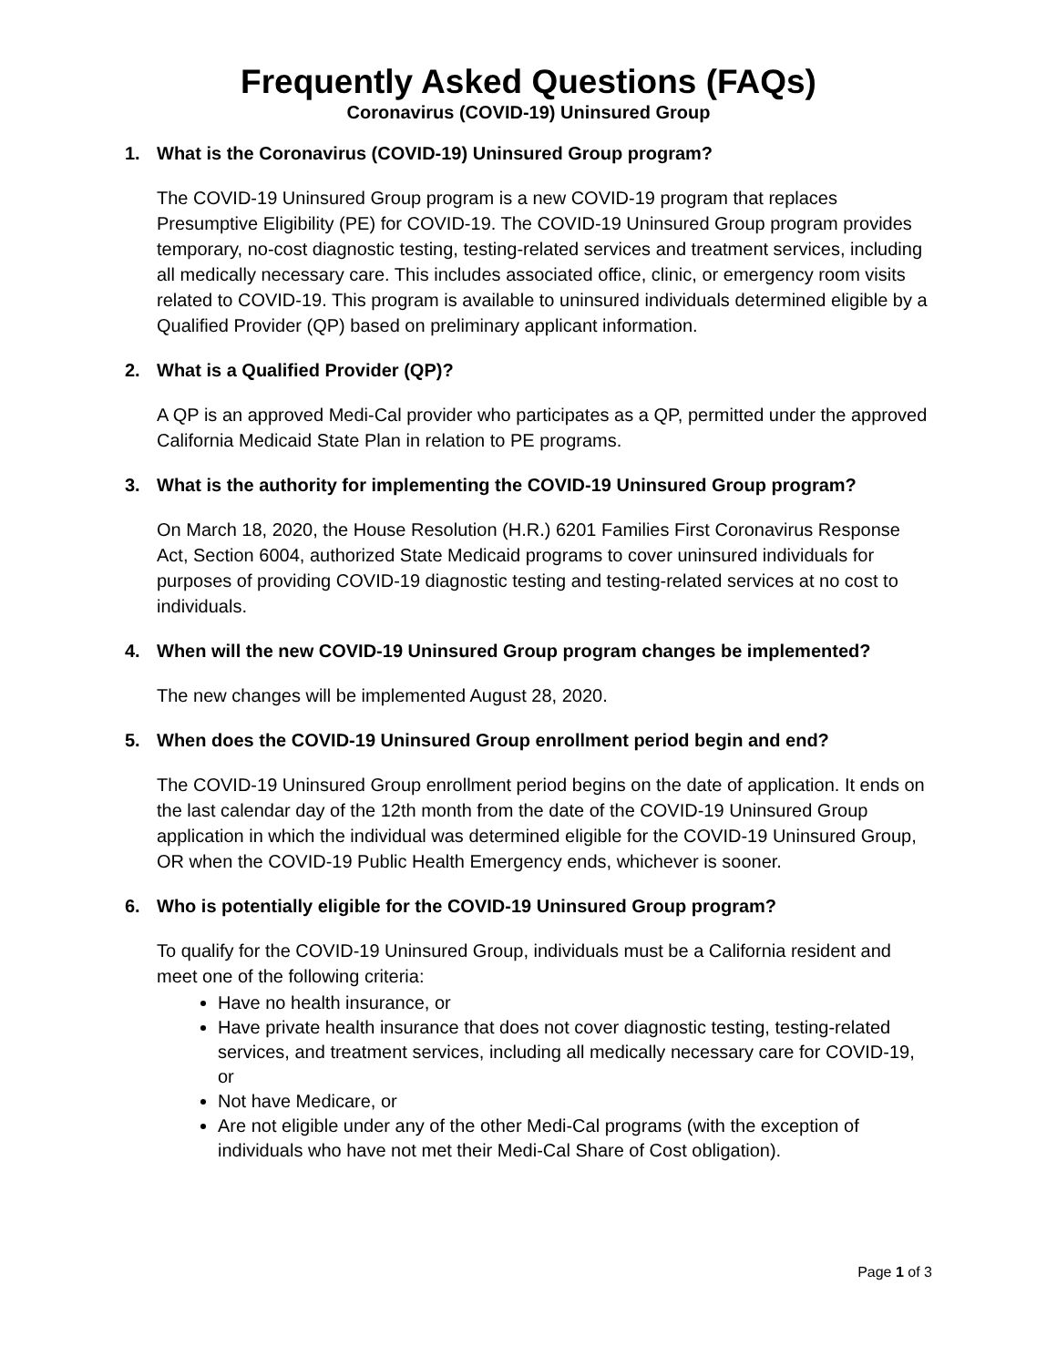Frequently Asked Questions (FAQs)
Coronavirus (COVID-19) Uninsured Group
1. What is the Coronavirus (COVID-19) Uninsured Group program?
The COVID-19 Uninsured Group program is a new COVID-19 program that replaces Presumptive Eligibility (PE) for COVID-19. The COVID-19 Uninsured Group program provides temporary, no-cost diagnostic testing, testing-related services and treatment services, including all medically necessary care. This includes associated office, clinic, or emergency room visits related to COVID-19. This program is available to uninsured individuals determined eligible by a Qualified Provider (QP) based on preliminary applicant information.
2. What is a Qualified Provider (QP)?
A QP is an approved Medi-Cal provider who participates as a QP, permitted under the approved California Medicaid State Plan in relation to PE programs.
3. What is the authority for implementing the COVID-19 Uninsured Group program?
On March 18, 2020, the House Resolution (H.R.) 6201 Families First Coronavirus Response Act, Section 6004, authorized State Medicaid programs to cover uninsured individuals for purposes of providing COVID-19 diagnostic testing and testing-related services at no cost to individuals.
4. When will the new COVID-19 Uninsured Group program changes be implemented?
The new changes will be implemented August 28, 2020.
5. When does the COVID-19 Uninsured Group enrollment period begin and end?
The COVID-19 Uninsured Group enrollment period begins on the date of application. It ends on the last calendar day of the 12th month from the date of the COVID-19 Uninsured Group application in which the individual was determined eligible for the COVID-19 Uninsured Group, OR when the COVID-19 Public Health Emergency ends, whichever is sooner.
6. Who is potentially eligible for the COVID-19 Uninsured Group program?
To qualify for the COVID-19 Uninsured Group, individuals must be a California resident and meet one of the following criteria:
Have no health insurance, or
Have private health insurance that does not cover diagnostic testing, testing-related services, and treatment services, including all medically necessary care for COVID-19, or
Not have Medicare, or
Are not eligible under any of the other Medi-Cal programs (with the exception of individuals who have not met their Medi-Cal Share of Cost obligation).
Page 1 of 3